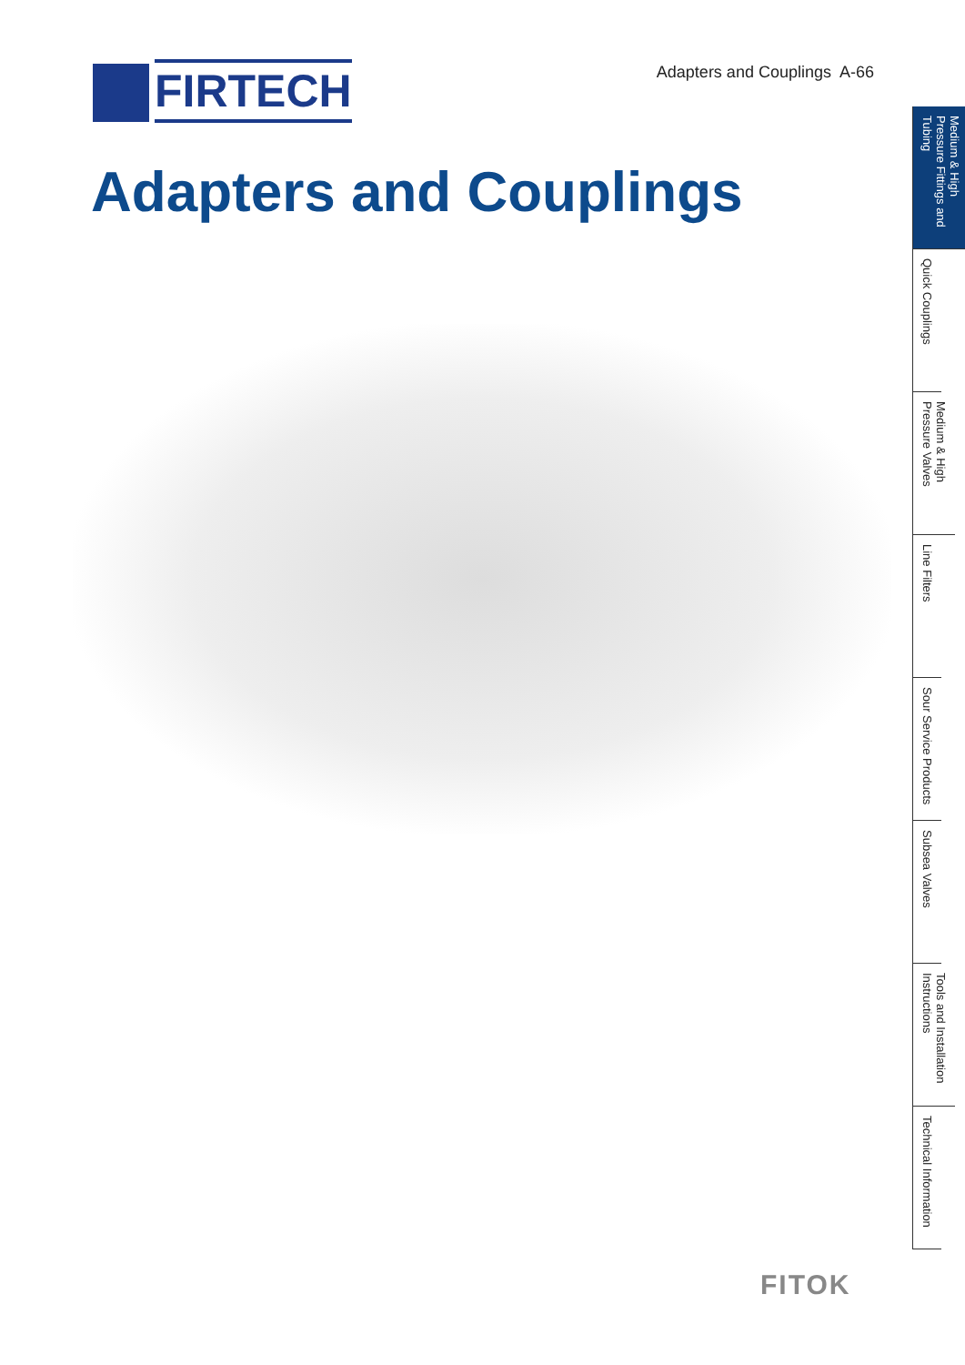FIRTECH
Adapters and Couplings A-66
Adapters and Couplings
Medium & High Pressure Fittings and Tubing
Quick Couplings
Medium & High Pressure Valves
Line Filters
Sour Service Products
Subsea Valves
Tools and Installation Instructions
Technical Information
FITOK